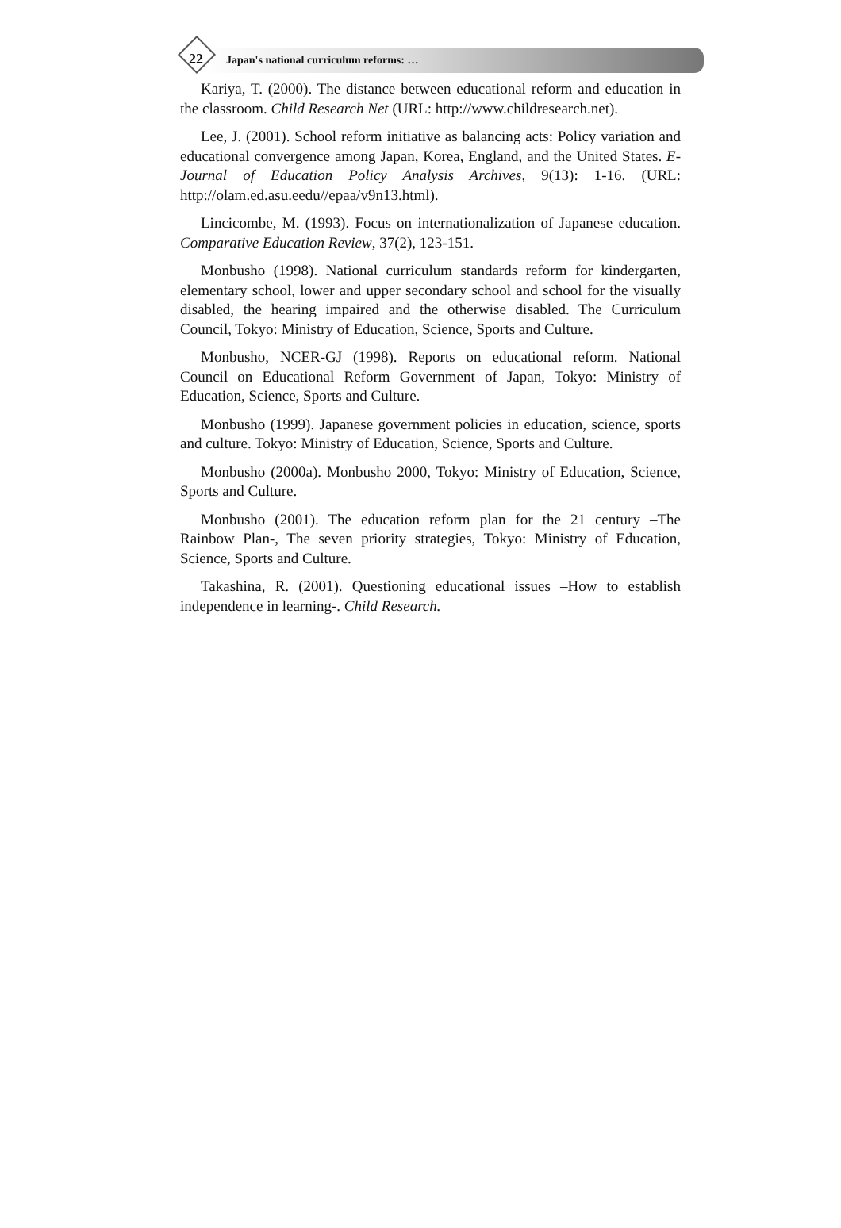22 Japan's national curriculum reforms: …
Kariya, T. (2000). The distance between educational reform and education in the classroom. Child Research Net (URL: http://www.childresearch.net).
Lee, J. (2001). School reform initiative as balancing acts: Policy variation and educational convergence among Japan, Korea, England, and the United States. E-Journal of Education Policy Analysis Archives, 9(13): 1-16. (URL: http://olam.ed.asu.eedu//epaa/v9n13.html).
Lincicombe, M. (1993). Focus on internationalization of Japanese education. Comparative Education Review, 37(2), 123-151.
Monbusho (1998). National curriculum standards reform for kindergarten, elementary school, lower and upper secondary school and school for the visually disabled, the hearing impaired and the otherwise disabled. The Curriculum Council, Tokyo: Ministry of Education, Science, Sports and Culture.
Monbusho, NCER-GJ (1998). Reports on educational reform. National Council on Educational Reform Government of Japan, Tokyo: Ministry of Education, Science, Sports and Culture.
Monbusho (1999). Japanese government policies in education, science, sports and culture. Tokyo: Ministry of Education, Science, Sports and Culture.
Monbusho (2000a). Monbusho 2000, Tokyo: Ministry of Education, Science, Sports and Culture.
Monbusho (2001). The education reform plan for the 21 century –The Rainbow Plan-, The seven priority strategies, Tokyo: Ministry of Education, Science, Sports and Culture.
Takashina, R. (2001). Questioning educational issues –How to establish independence in learning-. Child Research.